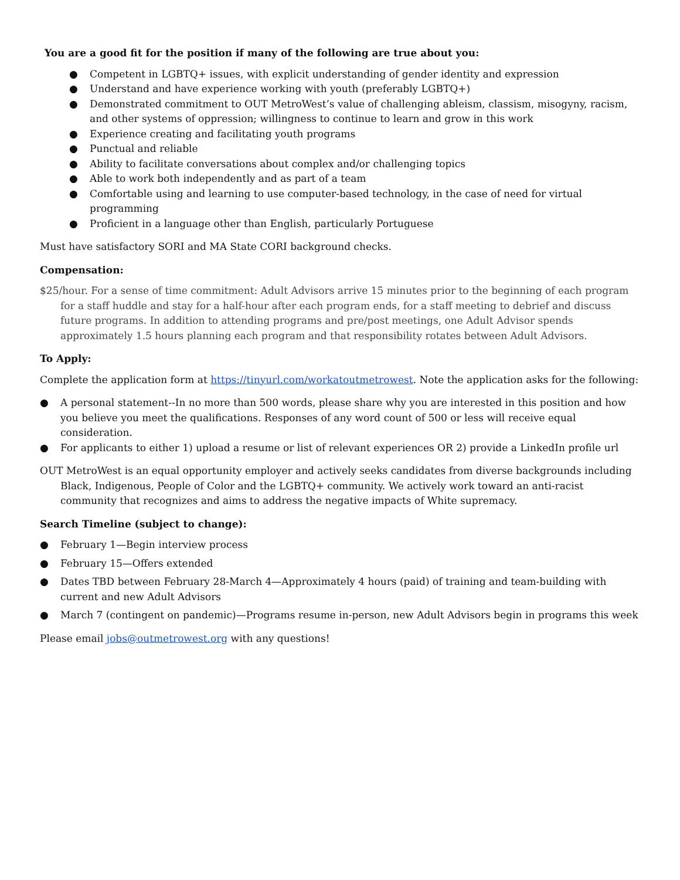You are a good fit for the position if many of the following are true about you:
● Competent in LGBTQ+ issues, with explicit understanding of gender identity and expression
● Understand and have experience working with youth (preferably LGBTQ+)
● Demonstrated commitment to OUT MetroWest’s value of challenging ableism, classism, misogyny, racism, and other systems of oppression; willingness to continue to learn and grow in this work
● Experience creating and facilitating youth programs
● Punctual and reliable
● Ability to facilitate conversations about complex and/or challenging topics
● Able to work both independently and as part of a team
● Comfortable using and learning to use computer-based technology, in the case of need for virtual programming
● Proficient in a language other than English, particularly Portuguese
Must have satisfactory SORI and MA State CORI background checks.
Compensation:
$25/hour. For a sense of time commitment: Adult Advisors arrive 15 minutes prior to the beginning of each program for a staff huddle and stay for a half-hour after each program ends, for a staff meeting to debrief and discuss future programs. In addition to attending programs and pre/post meetings, one Adult Advisor spends approximately 1.5 hours planning each program and that responsibility rotates between Adult Advisors.
To Apply:
Complete the application form at https://tinyurl.com/workatoutmetrowest. Note the application asks for the following:
● A personal statement--In no more than 500 words, please share why you are interested in this position and how you believe you meet the qualifications. Responses of any word count of 500 or less will receive equal consideration.
● For applicants to either 1) upload a resume or list of relevant experiences OR 2) provide a LinkedIn profile url
OUT MetroWest is an equal opportunity employer and actively seeks candidates from diverse backgrounds including Black, Indigenous, People of Color and the LGBTQ+ community. We actively work toward an anti-racist community that recognizes and aims to address the negative impacts of White supremacy.
Search Timeline (subject to change):
● February 1—Begin interview process
● February 15—Offers extended
● Dates TBD between February 28-March 4—Approximately 4 hours (paid) of training and team-building with current and new Adult Advisors
● March 7 (contingent on pandemic)—Programs resume in-person, new Adult Advisors begin in programs this week
Please email jobs@outmetrowest.org with any questions!